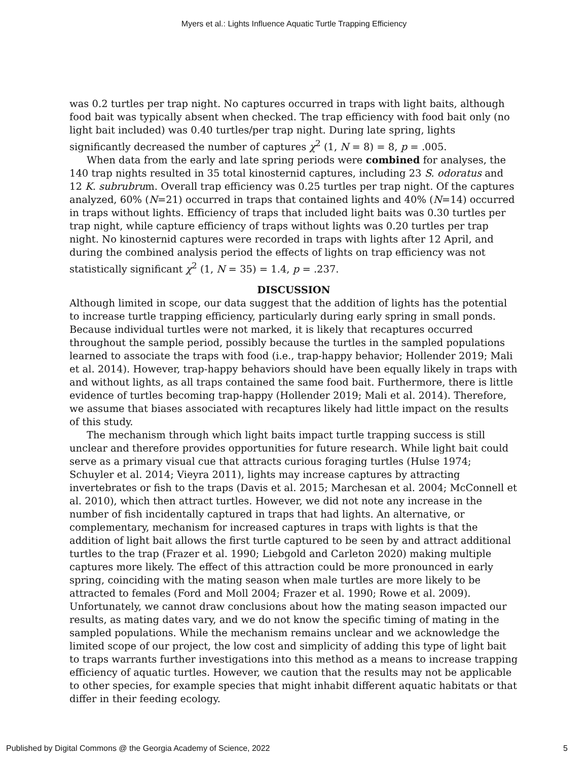Myers et al.: Lights Influence Aquatic Turtle Trapping Efficiency
was 0.2 turtles per trap night. No captures occurred in traps with light baits, although food bait was typically absent when checked. The trap efficiency with food bait only (no light bait included) was 0.40 turtles/per trap night. During late spring, lights significantly decreased the number of captures χ<sup>2</sup> (1, N = 8) = 8, p = .005.
When data from the early and late spring periods were combined for analyses, the 140 trap nights resulted in 35 total kinosternid captures, including 23 S. odoratus and 12 K. subrubrum. Overall trap efficiency was 0.25 turtles per trap night. Of the captures analyzed, 60% (N=21) occurred in traps that contained lights and 40% (N=14) occurred in traps without lights. Efficiency of traps that included light baits was 0.30 turtles per trap night, while capture efficiency of traps without lights was 0.20 turtles per trap night. No kinosternid captures were recorded in traps with lights after 12 April, and during the combined analysis period the effects of lights on trap efficiency was not statistically significant χ<sup>2</sup> (1, N = 35) = 1.4, p = .237.
DISCUSSION
Although limited in scope, our data suggest that the addition of lights has the potential to increase turtle trapping efficiency, particularly during early spring in small ponds. Because individual turtles were not marked, it is likely that recaptures occurred throughout the sample period, possibly because the turtles in the sampled populations learned to associate the traps with food (i.e., trap-happy behavior; Hollender 2019; Mali et al. 2014). However, trap-happy behaviors should have been equally likely in traps with and without lights, as all traps contained the same food bait. Furthermore, there is little evidence of turtles becoming trap-happy (Hollender 2019; Mali et al. 2014). Therefore, we assume that biases associated with recaptures likely had little impact on the results of this study.
The mechanism through which light baits impact turtle trapping success is still unclear and therefore provides opportunities for future research. While light bait could serve as a primary visual cue that attracts curious foraging turtles (Hulse 1974; Schuyler et al. 2014; Vieyra 2011), lights may increase captures by attracting invertebrates or fish to the traps (Davis et al. 2015; Marchesan et al. 2004; McConnell et al. 2010), which then attract turtles. However, we did not note any increase in the number of fish incidentally captured in traps that had lights. An alternative, or complementary, mechanism for increased captures in traps with lights is that the addition of light bait allows the first turtle captured to be seen by and attract additional turtles to the trap (Frazer et al. 1990; Liebgold and Carleton 2020) making multiple captures more likely. The effect of this attraction could be more pronounced in early spring, coinciding with the mating season when male turtles are more likely to be attracted to females (Ford and Moll 2004; Frazer et al. 1990; Rowe et al. 2009). Unfortunately, we cannot draw conclusions about how the mating season impacted our results, as mating dates vary, and we do not know the specific timing of mating in the sampled populations. While the mechanism remains unclear and we acknowledge the limited scope of our project, the low cost and simplicity of adding this type of light bait to traps warrants further investigations into this method as a means to increase trapping efficiency of aquatic turtles. However, we caution that the results may not be applicable to other species, for example species that might inhabit different aquatic habitats or that differ in their feeding ecology.
Published by Digital Commons @ the Georgia Academy of Science, 2022 5